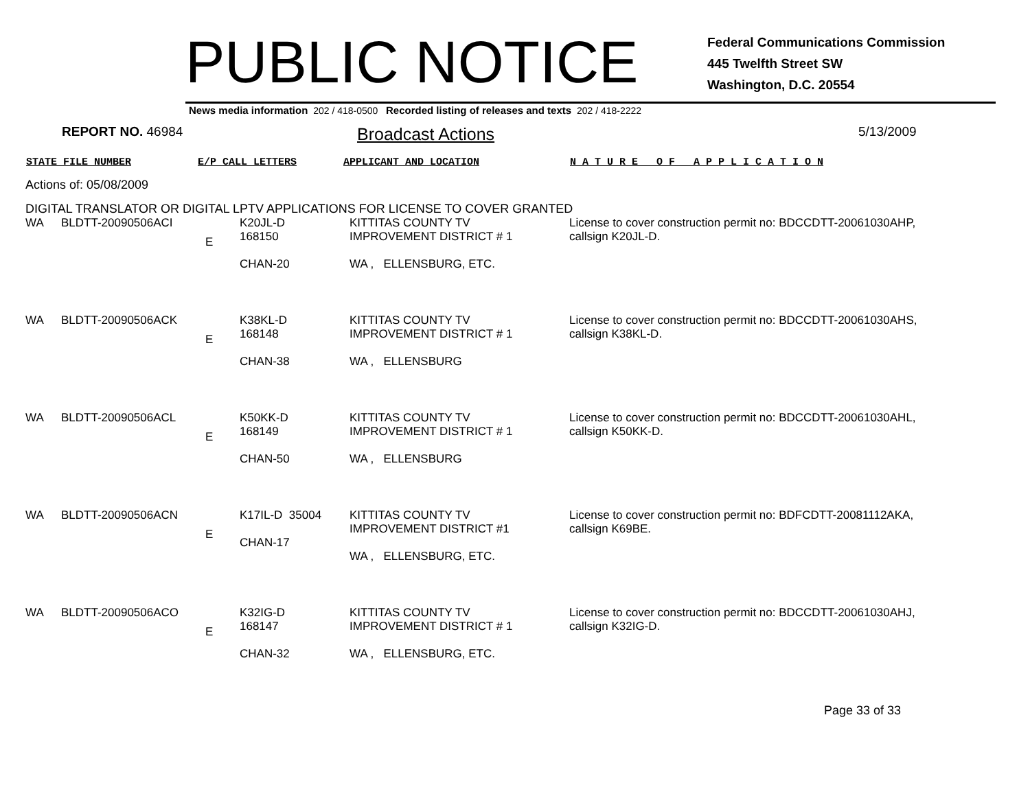PUBLIC NOTICE
Federal Communications Commission
445 Twelfth Street SW
Washington, D.C. 20554
News media information 202 / 418-0500 Recorded listing of releases and texts 202 / 418-2222
REPORT NO. 46984
Broadcast Actions
5/13/2009
STATE FILE NUMBER E/P CALL LETTERS APPLICANT AND LOCATION N A T U R E O F A P P L I C A T I O N
Actions of: 05/08/2009
DIGITAL TRANSLATOR OR DIGITAL LPTV APPLICATIONS FOR LICENSE TO COVER GRANTED
| WA | BLDTT-20090506ACI | E | K20JL-D 168150 CHAN-20 | KITTITAS COUNTY TV IMPROVEMENT DISTRICT # 1 WA , ELLENSBURG, ETC. | License to cover construction permit no: BDCCDTT-20061030AHP, callsign K20JL-D. |
| WA | BLDTT-20090506ACK | E | K38KL-D 168148 CHAN-38 | KITTITAS COUNTY TV IMPROVEMENT DISTRICT # 1 WA , ELLENSBURG | License to cover construction permit no: BDCCDTT-20061030AHS, callsign K38KL-D. |
| WA | BLDTT-20090506ACL | E | K50KK-D 168149 CHAN-50 | KITTITAS COUNTY TV IMPROVEMENT DISTRICT # 1 WA , ELLENSBURG | License to cover construction permit no: BDCCDTT-20061030AHL, callsign K50KK-D. |
| WA | BLDTT-20090506ACN | E | K17IL-D 35004 CHAN-17 | KITTITAS COUNTY TV IMPROVEMENT DISTRICT #1 WA , ELLENSBURG, ETC. | License to cover construction permit no: BDFCDTT-20081112AKA, callsign K69BE. |
| WA | BLDTT-20090506ACO | E | K32IG-D 168147 CHAN-32 | KITTITAS COUNTY TV IMPROVEMENT DISTRICT # 1 WA , ELLENSBURG, ETC. | License to cover construction permit no: BDCCDTT-20061030AHJ, callsign K32IG-D. |
Page 33 of 33